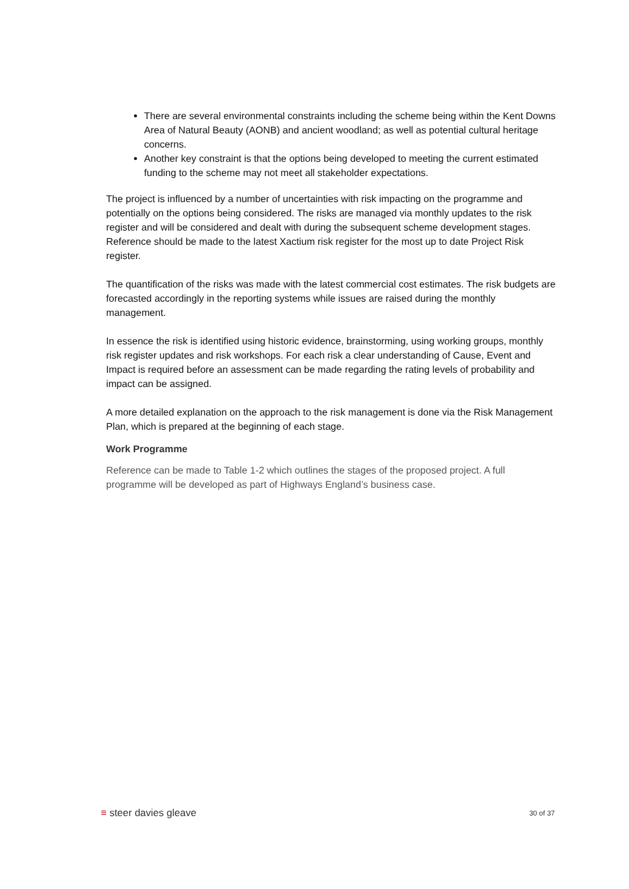There are several environmental constraints including the scheme being within the Kent Downs Area of Natural Beauty (AONB) and ancient woodland; as well as potential cultural heritage concerns.
Another key constraint is that the options being developed to meeting the current estimated funding to the scheme may not meet all stakeholder expectations.
The project is influenced by a number of uncertainties with risk impacting on the programme and potentially on the options being considered. The risks are managed via monthly updates to the risk register and will be considered and dealt with during the subsequent scheme development stages. Reference should be made to the latest Xactium risk register for the most up to date Project Risk register.
The quantification of the risks was made with the latest commercial cost estimates. The risk budgets are forecasted accordingly in the reporting systems while issues are raised during the monthly management.
In essence the risk is identified using historic evidence, brainstorming, using working groups, monthly risk register updates and risk workshops. For each risk a clear understanding of Cause, Event and Impact is required before an assessment can be made regarding the rating levels of probability and impact can be assigned.
A more detailed explanation on the approach to the risk management is done via the Risk Management Plan, which is prepared at the beginning of each stage.
Work Programme
Reference can be made to Table 1-2 which outlines the stages of the proposed project. A full programme will be developed as part of Highways England’s business case.
≡ steer davies gleave
30 of 37